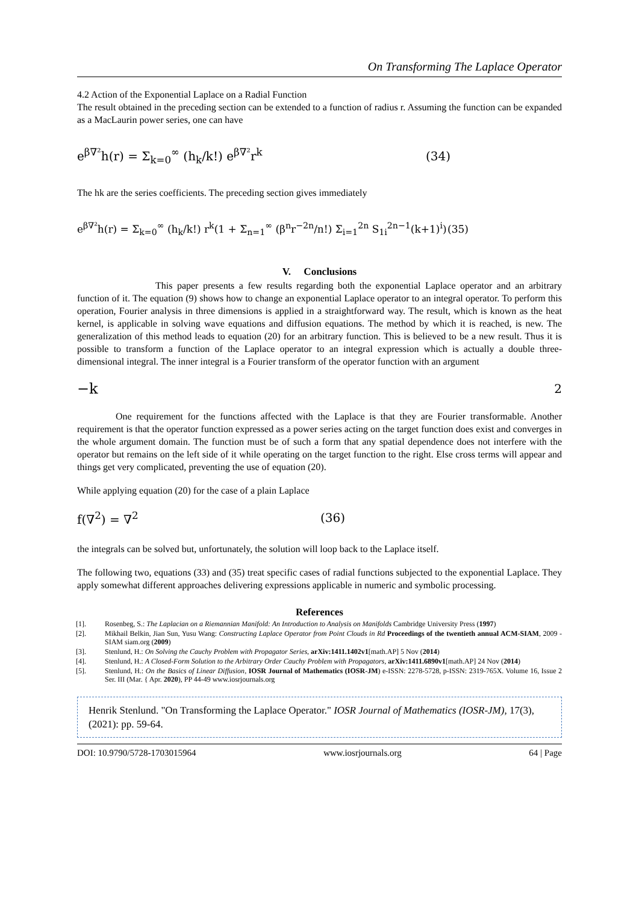On Transforming The Laplace Operator
4.2 Action of the Exponential Laplace on a Radial Function
The result obtained in the preceding section can be extended to a function of radius r. Assuming the function can be expanded as a MacLaurin power series, one can have
e<sup>β∇²</sup>h(r) = Σ<sub>k=0</sub><sup>∞</sup> (h<sub>k</sub>/k!) e<sup>β∇²</sup>r<sup>k</sup> (34)
The hk are the series coefficients. The preceding section gives immediately
e<sup>β∇²</sup>h(r) = Σ<sub>k=0</sub><sup>∞</sup> (h<sub>k</sub>/k!) r<sup>k</sup>(1 + Σ<sub>n=1</sub><sup>∞</sup> (β<sup>n</sup>r<sup>−2n</sup>/n!) Σ<sub>i=1</sub><sup>2n</sup> S<sub>1i</sub><sup>2n−1</sup>(k+1)<sup>i</sup>) (35)
V. Conclusions
This paper presents a few results regarding both the exponential Laplace operator and an arbitrary function of it. The equation (9) shows how to change an exponential Laplace operator to an integral operator. To perform this operation, Fourier analysis in three dimensions is applied in a straightforward way. The result, which is known as the heat kernel, is applicable in solving wave equations and diffusion equations. The method by which it is reached, is new. The generalization of this method leads to equation (20) for an arbitrary function. This is believed to be a new result. Thus it is possible to transform a function of the Laplace operator to an integral expression which is actually a double three-dimensional integral. The inner integral is a Fourier transform of the operator function with an argument
−k<sup>2</sup>
One requirement for the functions affected with the Laplace is that they are Fourier transformable. Another requirement is that the operator function expressed as a power series acting on the target function does exist and converges in the whole argument domain. The function must be of such a form that any spatial dependence does not interfere with the operator but remains on the left side of it while operating on the target function to the right. Else cross terms will appear and things get very complicated, preventing the use of equation (20).
While applying equation (20) for the case of a plain Laplace
f(∇<sup>2</sup>) = ∇<sup>2</sup> (36)
the integrals can be solved but, unfortunately, the solution will loop back to the Laplace itself.
The following two, equations (33) and (35) treat specific cases of radial functions subjected to the exponential Laplace. They apply somewhat different approaches delivering expressions applicable in numeric and symbolic processing.
References
[1]. Rosenbeg, S.: The Laplacian on a Riemannian Manifold: An Introduction to Analysis on Manifolds Cambridge University Press (1997)
[2]. Mikhail Belkin, Jian Sun, Yusu Wang: Constructing Laplace Operator from Point Clouds in Rd Proceedings of the twentieth annual ACM-SIAM, 2009 - SIAM siam.org (2009)
[3]. Stenlund, H.: On Solving the Cauchy Problem with Propagator Series, arXiv:1411.1402v1[math.AP] 5 Nov (2014)
[4]. Stenlund, H.: A Closed-Form Solution to the Arbitrary Order Cauchy Problem with Propagators, arXiv:1411.6890v1[math.AP] 24 Nov (2014)
[5]. Stenlund, H.: On the Basics of Linear Diffusion, IOSR Journal of Mathematics (IOSR-JM) e-ISSN: 2278-5728, p-ISSN: 2319-765X. Volume 16, Issue 2 Ser. III (Mar. { Apr. 2020), PP 44-49 www.iosrjournals.org
Henrik Stenlund. "On Transforming the Laplace Operator." IOSR Journal of Mathematics (IOSR-JM), 17(3), (2021): pp. 59-64.
DOI: 10.9790/5728-1703015964 www.iosrjournals.org 64 | Page